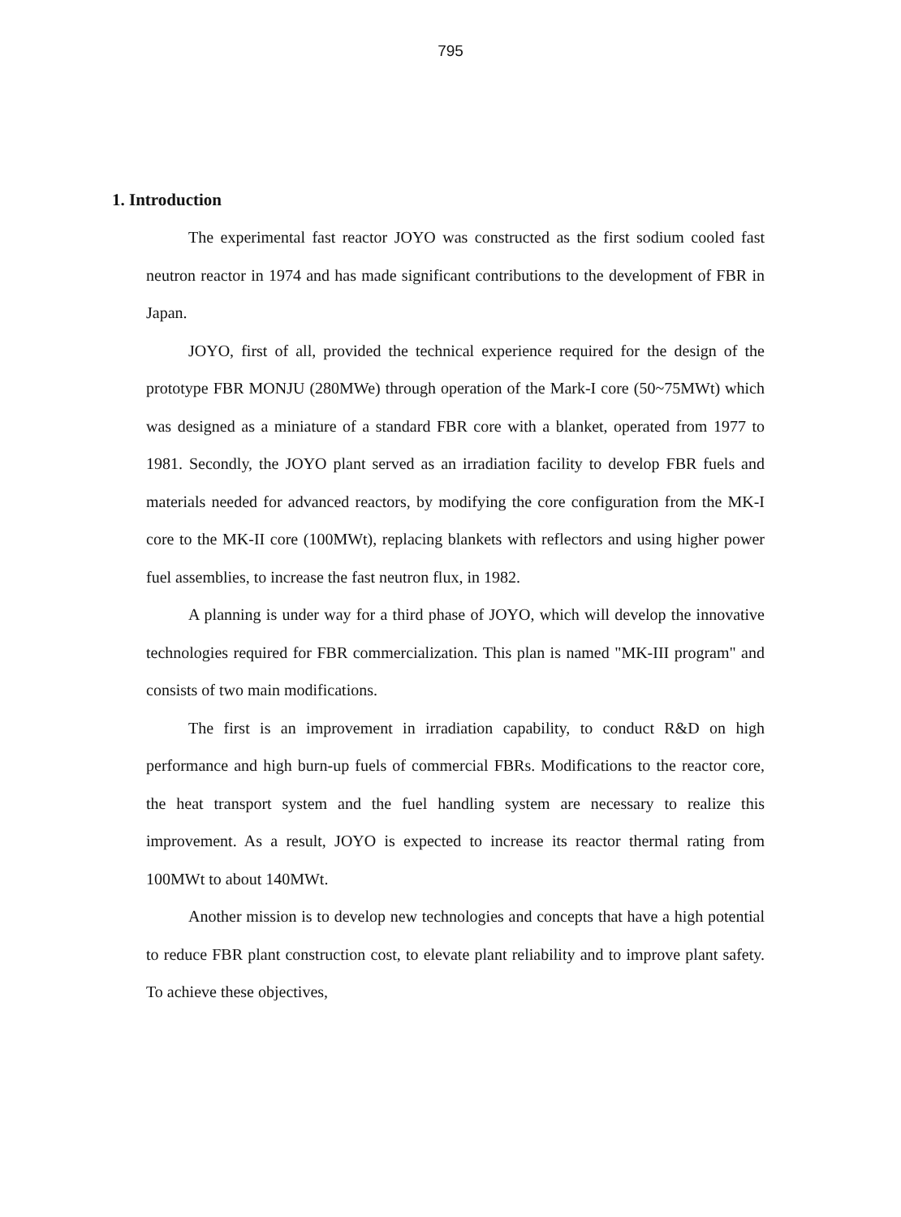795
1. Introduction
The experimental fast reactor JOYO was constructed as the first sodium cooled fast neutron reactor in 1974 and has made significant contributions to the development of FBR in Japan.
JOYO, first of all, provided the technical experience required for the design of the prototype FBR MONJU (280MWe) through operation of the Mark-I core (50~75MWt) which was designed as a miniature of a standard FBR core with a blanket, operated from 1977 to 1981. Secondly, the JOYO plant served as an irradiation facility to develop FBR fuels and materials needed for advanced reactors, by modifying the core configuration from the MK-I core to the MK-II core (100MWt), replacing blankets with reflectors and using higher power fuel assemblies, to increase the fast neutron flux, in 1982.
A planning is under way for a third phase of JOYO, which will develop the innovative technologies required for FBR commercialization. This plan is named "MK-III program" and consists of two main modifications.
The first is an improvement in irradiation capability, to conduct R&D on high performance and high burn-up fuels of commercial FBRs. Modifications to the reactor core, the heat transport system and the fuel handling system are necessary to realize this improvement. As a result, JOYO is expected to increase its reactor thermal rating from 100MWt to about 140MWt.
Another mission is to develop new technologies and concepts that have a high potential to reduce FBR plant construction cost, to elevate plant reliability and to improve plant safety. To achieve these objectives,